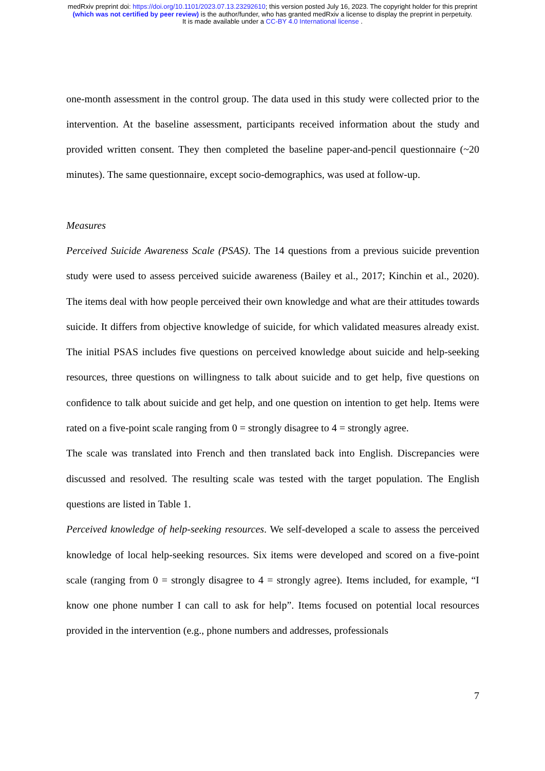medRxiv preprint doi: https://doi.org/10.1101/2023.07.13.23292610; this version posted July 16, 2023. The copyright holder for this preprint
(which was not certified by peer review) is the author/funder, who has granted medRxiv a license to display the preprint in perpetuity.
It is made available under a CC-BY 4.0 International license .
one-month assessment in the control group. The data used in this study were collected prior to the intervention. At the baseline assessment, participants received information about the study and provided written consent. They then completed the baseline paper-and-pencil questionnaire (~20 minutes). The same questionnaire, except socio-demographics, was used at follow-up.
Measures
Perceived Suicide Awareness Scale (PSAS). The 14 questions from a previous suicide prevention study were used to assess perceived suicide awareness (Bailey et al., 2017; Kinchin et al., 2020). The items deal with how people perceived their own knowledge and what are their attitudes towards suicide. It differs from objective knowledge of suicide, for which validated measures already exist. The initial PSAS includes five questions on perceived knowledge about suicide and help-seeking resources, three questions on willingness to talk about suicide and to get help, five questions on confidence to talk about suicide and get help, and one question on intention to get help. Items were rated on a five-point scale ranging from 0 = strongly disagree to 4 = strongly agree.
The scale was translated into French and then translated back into English. Discrepancies were discussed and resolved. The resulting scale was tested with the target population. The English questions are listed in Table 1.
Perceived knowledge of help-seeking resources. We self-developed a scale to assess the perceived knowledge of local help-seeking resources. Six items were developed and scored on a five-point scale (ranging from 0 = strongly disagree to 4 = strongly agree). Items included, for example, “I know one phone number I can call to ask for help”. Items focused on potential local resources provided in the intervention (e.g., phone numbers and addresses, professionals
7